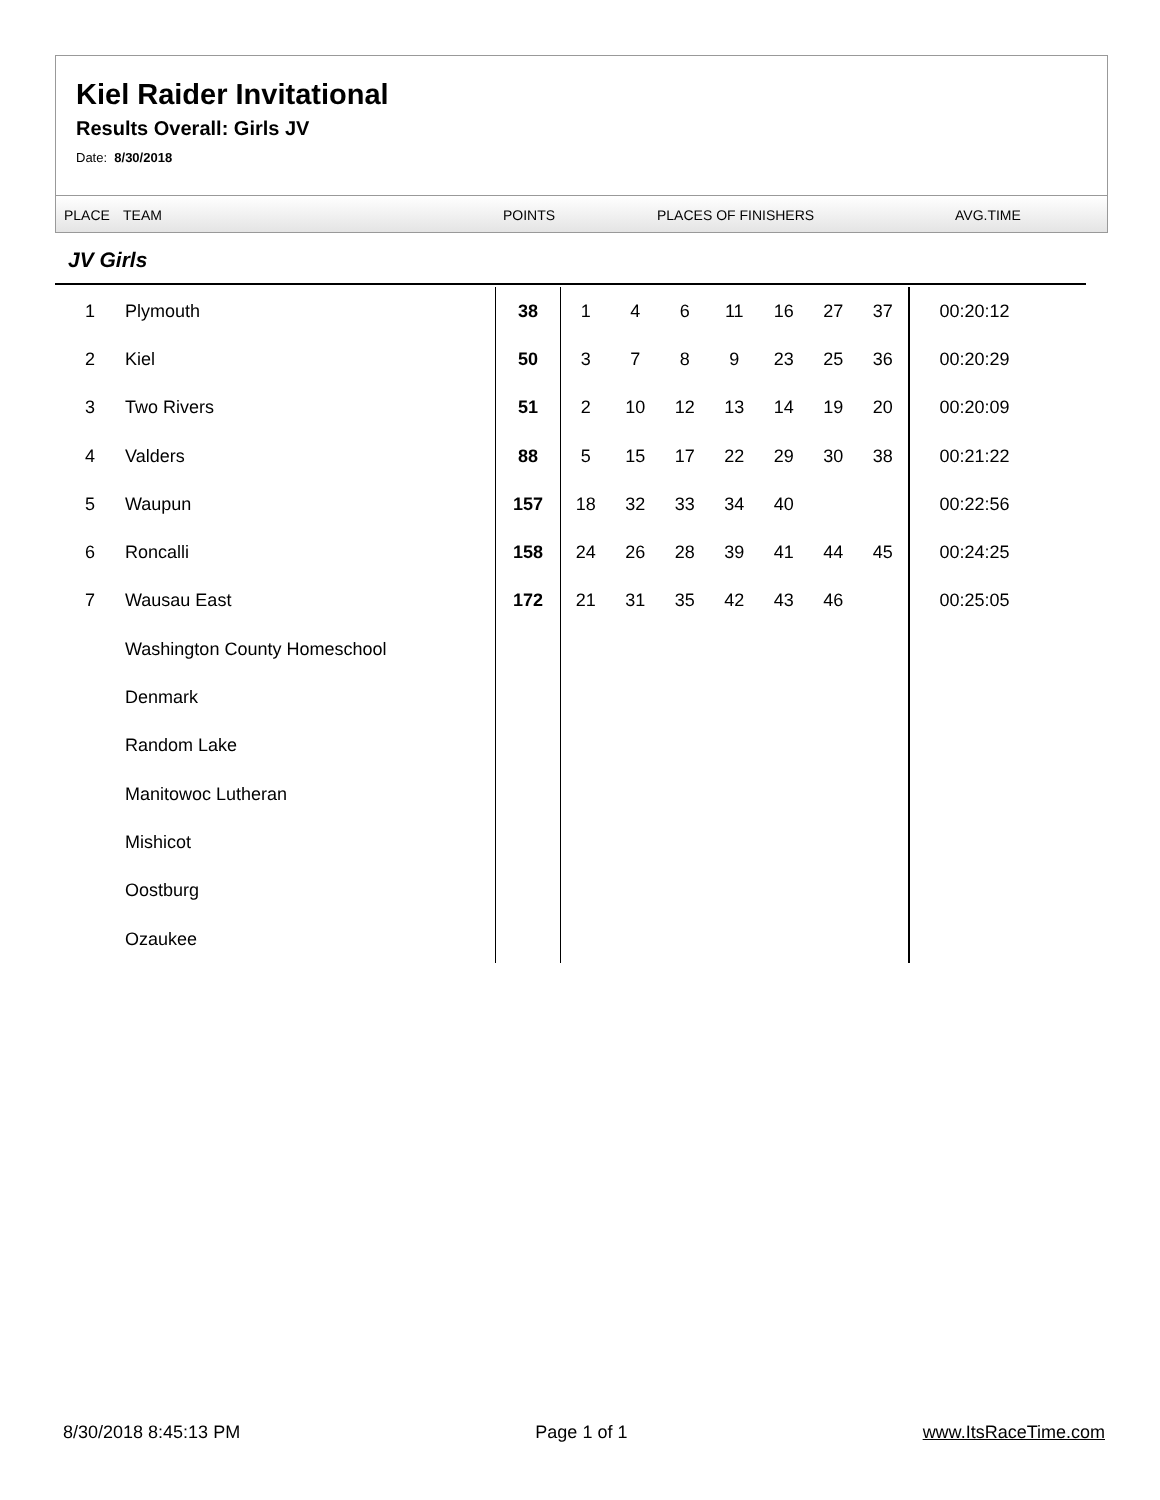Kiel Raider Invitational
Results Overall: Girls JV
Date: 8/30/2018
PLACE TEAM POINTS PLACES OF FINISHERS AVG.TIME
JV Girls
| 1 | Plymouth | 38 | 1 | 4 | 6 | 11 | 16 | 27 | 37 | 00:20:12 |
| 2 | Kiel | 50 | 3 | 7 | 8 | 9 | 23 | 25 | 36 | 00:20:29 |
| 3 | Two Rivers | 51 | 2 | 10 | 12 | 13 | 14 | 19 | 20 | 00:20:09 |
| 4 | Valders | 88 | 5 | 15 | 17 | 22 | 29 | 30 | 38 | 00:21:22 |
| 5 | Waupun | 157 | 18 | 32 | 33 | 34 | 40 | | | 00:22:56 |
| 6 | Roncalli | 158 | 24 | 26 | 28 | 39 | 41 | 44 | 45 | 00:24:25 |
| 7 | Wausau East | 172 | 21 | 31 | 35 | 42 | 43 | 46 | | 00:25:05 |
| | Washington County Homeschool | | | | | | | | | |
| | Denmark | | | | | | | | | |
| | Random Lake | | | | | | | | | |
| | Manitowoc Lutheran | | | | | | | | | |
| | Mishicot | | | | | | | | | |
| | Oostburg | | | | | | | | | |
| | Ozaukee | | | | | | | | | |
8/30/2018 8:45:13 PM Page 1 of 1 www.ItsRaceTime.com